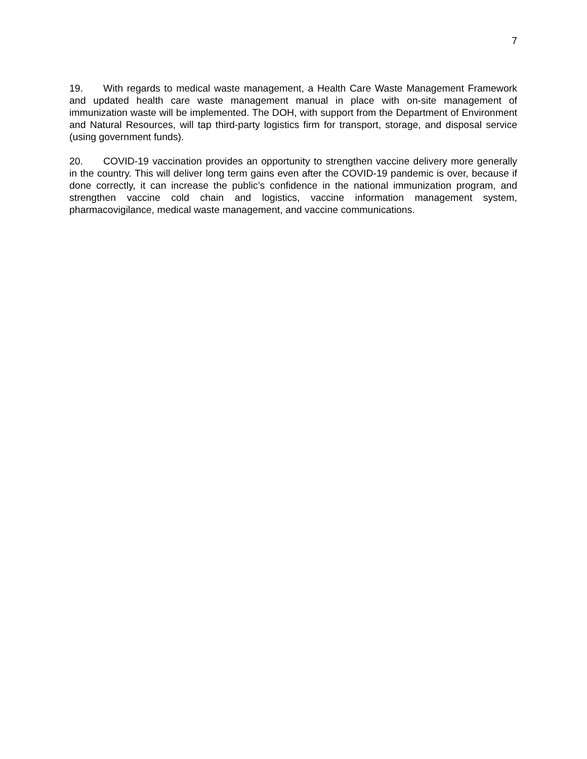7
19. With regards to medical waste management, a Health Care Waste Management Framework and updated health care waste management manual in place with on-site management of immunization waste will be implemented. The DOH, with support from the Department of Environment and Natural Resources, will tap third-party logistics firm for transport, storage, and disposal service (using government funds).
20. COVID-19 vaccination provides an opportunity to strengthen vaccine delivery more generally in the country. This will deliver long term gains even after the COVID-19 pandemic is over, because if done correctly, it can increase the public’s confidence in the national immunization program, and strengthen vaccine cold chain and logistics, vaccine information management system, pharmacovigilance, medical waste management, and vaccine communications.